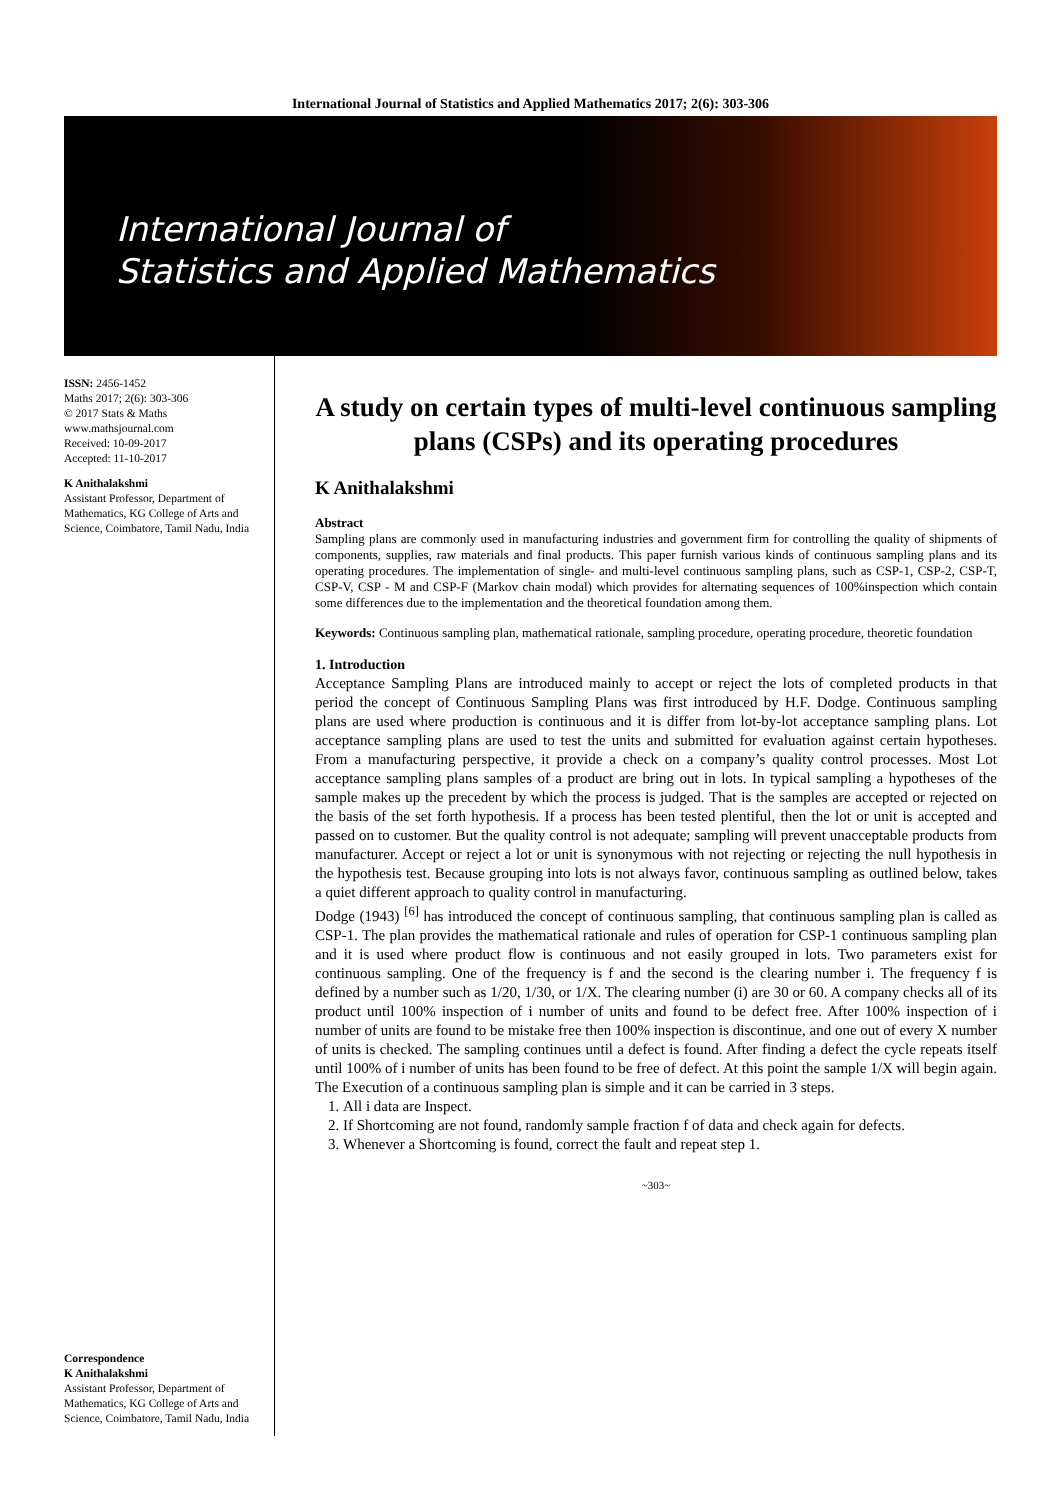International Journal of Statistics and Applied Mathematics 2017; 2(6): 303-306
International Journal of
Statistics and Applied Mathematics
ISSN: 2456-1452
Maths 2017; 2(6): 303-306
© 2017 Stats & Maths
www.mathsjournal.com
Received: 10-09-2017
Accepted: 11-10-2017
K Anithalakshmi
Assistant Professor, Department of Mathematics, KG College of Arts and Science, Coimbatore, Tamil Nadu, India
Correspondence
K Anithalakshmi
Assistant Professor, Department of Mathematics, KG College of Arts and Science, Coimbatore, Tamil Nadu, India
A study on certain types of multi-level continuous sampling plans (CSPs) and its operating procedures
K Anithalakshmi
Abstract
Sampling plans are commonly used in manufacturing industries and government firm for controlling the quality of shipments of components, supplies, raw materials and final products. This paper furnish various kinds of continuous sampling plans and its operating procedures. The implementation of single- and multi-level continuous sampling plans, such as CSP-1, CSP-2, CSP-T, CSP-V, CSP - M and CSP-F (Markov chain modal) which provides for alternating sequences of 100%inspection which contain some differences due to the implementation and the theoretical foundation among them.
Keywords: Continuous sampling plan, mathematical rationale, sampling procedure, operating procedure, theoretic foundation
1. Introduction
Acceptance Sampling Plans are introduced mainly to accept or reject the lots of completed products in that period the concept of Continuous Sampling Plans was first introduced by H.F. Dodge. Continuous sampling plans are used where production is continuous and it is differ from lot-by-lot acceptance sampling plans. Lot acceptance sampling plans are used to test the units and submitted for evaluation against certain hypotheses. From a manufacturing perspective, it provide a check on a company’s quality control processes. Most Lot acceptance sampling plans samples of a product are bring out in lots. In typical sampling a hypotheses of the sample makes up the precedent by which the process is judged. That is the samples are accepted or rejected on the basis of the set forth hypothesis. If a process has been tested plentiful, then the lot or unit is accepted and passed on to customer. But the quality control is not adequate; sampling will prevent unacceptable products from manufacturer. Accept or reject a lot or unit is synonymous with not rejecting or rejecting the null hypothesis in the hypothesis test. Because grouping into lots is not always favor, continuous sampling as outlined below, takes a quiet different approach to quality control in manufacturing.
Dodge (1943) <sup>[6]</sup> has introduced the concept of continuous sampling, that continuous sampling plan is called as CSP-1. The plan provides the mathematical rationale and rules of operation for CSP-1 continuous sampling plan and it is used where product flow is continuous and not easily grouped in lots. Two parameters exist for continuous sampling. One of the frequency is f and the second is the clearing number i. The frequency f is defined by a number such as 1/20, 1/30, or 1/X. The clearing number (i) are 30 or 60. A company checks all of its product until 100% inspection of i number of units and found to be defect free. After 100% inspection of i number of units are found to be mistake free then 100% inspection is discontinue, and one out of every X number of units is checked. The sampling continues until a defect is found. After finding a defect the cycle repeats itself until 100% of i number of units has been found to be free of defect. At this point the sample 1/X will begin again. The Execution of a continuous sampling plan is simple and it can be carried in 3 steps.
1. All i data are Inspect.
2. If Shortcoming are not found, randomly sample fraction f of data and check again for defects.
3. Whenever a Shortcoming is found, correct the fault and repeat step 1.
~303~